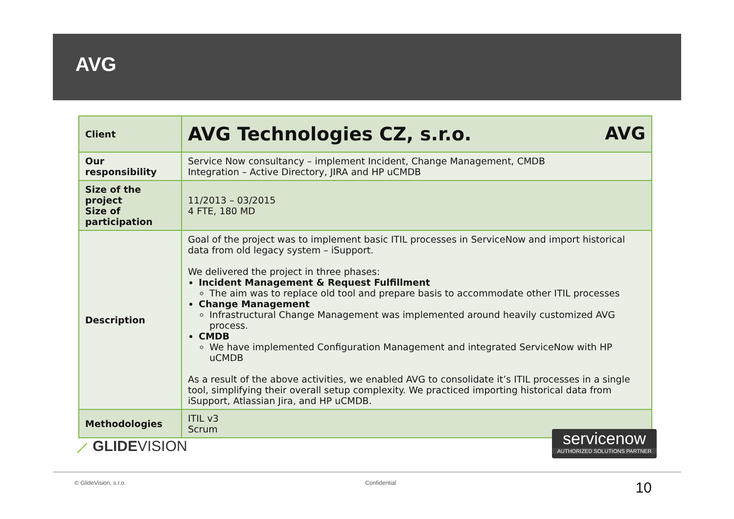AVG
| Client | AVG Technologies CZ, s.r.o. AVG |
| Our responsibility | Service Now consultancy – implement Incident, Change Management, CMDB Integration – Active Directory, JIRA and HP uCMDB |
| Size of the project Size of participation | 11/2013 – 03/2015 4 FTE, 180 MD |
| Description | Goal of the project was to implement basic ITIL processes in ServiceNow and import historical data from old legacy system – iSupport. We delivered the project in three phases: Incident Management & Request Fulfillment The aim was to replace old tool and prepare basis to accommodate other ITIL processes Change Management Infrastructural Change Management was implemented around heavily customized AVG process. CMDB We have implemented Configuration Management and integrated ServiceNow with HP uCMDB As a result of the above activities, we enabled AVG to consolidate it’s ITIL processes in a single tool, simplifying their overall setup complexity. We practiced importing historical data from iSupport, Atlassian Jira, and HP uCMDB. |
| Methodologies | ITIL v3 Scrum |
⟋ GLIDEVISION
servicenow
AUTHORIZED SOLUTIONS PARTNER
© GlideVision, s.r.o. Confidential 10